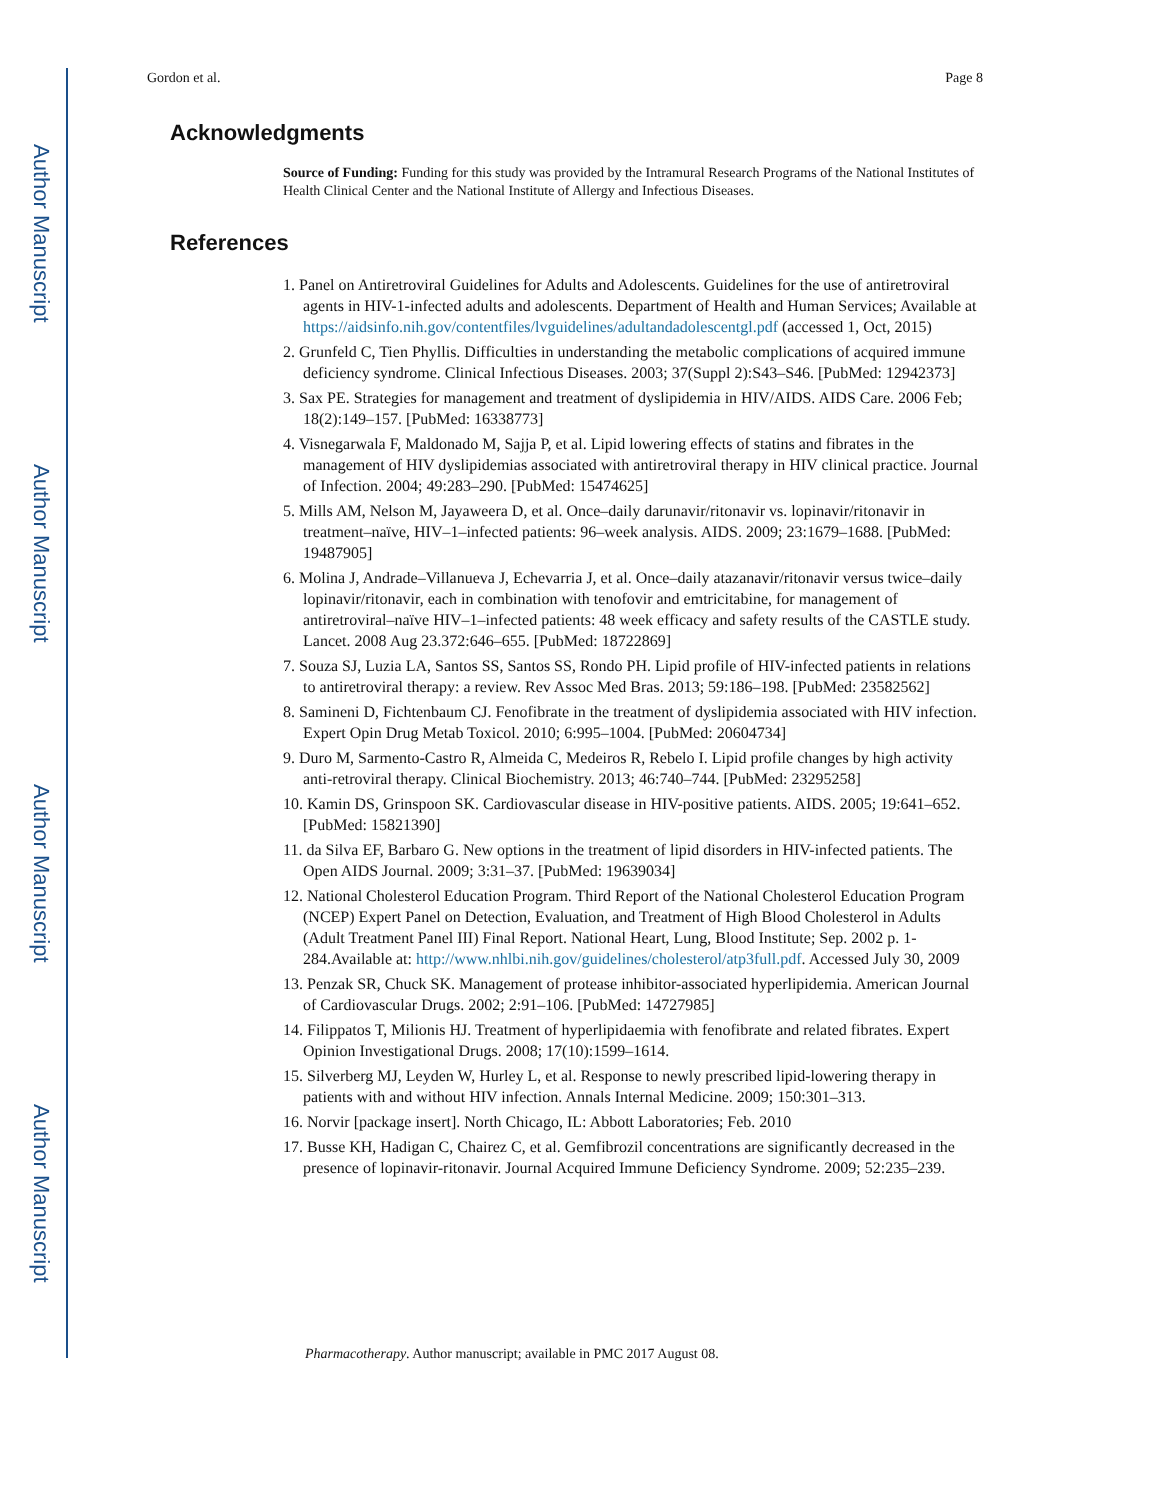Author Manuscript
Author Manuscript
Author Manuscript
Author Manuscript
Gordon et al. Page 8
Acknowledgments
Source of Funding: Funding for this study was provided by the Intramural Research Programs of the National Institutes of Health Clinical Center and the National Institute of Allergy and Infectious Diseases.
References
1. Panel on Antiretroviral Guidelines for Adults and Adolescents. Guidelines for the use of antiretroviral agents in HIV-1-infected adults and adolescents. Department of Health and Human Services; Available at https://aidsinfo.nih.gov/contentfiles/lvguidelines/adultandadolescentgl.pdf (accessed 1, Oct, 2015)
2. Grunfeld C, Tien Phyllis. Difficulties in understanding the metabolic complications of acquired immune deficiency syndrome. Clinical Infectious Diseases. 2003; 37(Suppl 2):S43–S46. [PubMed: 12942373]
3. Sax PE. Strategies for management and treatment of dyslipidemia in HIV/AIDS. AIDS Care. 2006 Feb; 18(2):149–157. [PubMed: 16338773]
4. Visnegarwala F, Maldonado M, Sajja P, et al. Lipid lowering effects of statins and fibrates in the management of HIV dyslipidemias associated with antiretroviral therapy in HIV clinical practice. Journal of Infection. 2004; 49:283–290. [PubMed: 15474625]
5. Mills AM, Nelson M, Jayaweera D, et al. Once–daily darunavir/ritonavir vs. lopinavir/ritonavir in treatment–naïve, HIV–1–infected patients: 96–week analysis. AIDS. 2009; 23:1679–1688. [PubMed: 19487905]
6. Molina J, Andrade–Villanueva J, Echevarria J, et al. Once–daily atazanavir/ritonavir versus twice–daily lopinavir/ritonavir, each in combination with tenofovir and emtricitabine, for management of antiretroviral–naïve HIV–1–infected patients: 48 week efficacy and safety results of the CASTLE study. Lancet. 2008 Aug 23.372:646–655. [PubMed: 18722869]
7. Souza SJ, Luzia LA, Santos SS, Santos SS, Rondo PH. Lipid profile of HIV-infected patients in relations to antiretroviral therapy: a review. Rev Assoc Med Bras. 2013; 59:186–198. [PubMed: 23582562]
8. Samineni D, Fichtenbaum CJ. Fenofibrate in the treatment of dyslipidemia associated with HIV infection. Expert Opin Drug Metab Toxicol. 2010; 6:995–1004. [PubMed: 20604734]
9. Duro M, Sarmento-Castro R, Almeida C, Medeiros R, Rebelo I. Lipid profile changes by high activity anti-retroviral therapy. Clinical Biochemistry. 2013; 46:740–744. [PubMed: 23295258]
10. Kamin DS, Grinspoon SK. Cardiovascular disease in HIV-positive patients. AIDS. 2005; 19:641–652. [PubMed: 15821390]
11. da Silva EF, Barbaro G. New options in the treatment of lipid disorders in HIV-infected patients. The Open AIDS Journal. 2009; 3:31–37. [PubMed: 19639034]
12. National Cholesterol Education Program. Third Report of the National Cholesterol Education Program (NCEP) Expert Panel on Detection, Evaluation, and Treatment of High Blood Cholesterol in Adults (Adult Treatment Panel III) Final Report. National Heart, Lung, Blood Institute; Sep. 2002 p. 1-284.Available at: http://www.nhlbi.nih.gov/guidelines/cholesterol/atp3full.pdf. Accessed July 30, 2009
13. Penzak SR, Chuck SK. Management of protease inhibitor-associated hyperlipidemia. American Journal of Cardiovascular Drugs. 2002; 2:91–106. [PubMed: 14727985]
14. Filippatos T, Milionis HJ. Treatment of hyperlipidaemia with fenofibrate and related fibrates. Expert Opinion Investigational Drugs. 2008; 17(10):1599–1614.
15. Silverberg MJ, Leyden W, Hurley L, et al. Response to newly prescribed lipid-lowering therapy in patients with and without HIV infection. Annals Internal Medicine. 2009; 150:301–313.
16. Norvir [package insert]. North Chicago, IL: Abbott Laboratories; Feb. 2010
17. Busse KH, Hadigan C, Chairez C, et al. Gemfibrozil concentrations are significantly decreased in the presence of lopinavir-ritonavir. Journal Acquired Immune Deficiency Syndrome. 2009; 52:235–239.
Pharmacotherapy. Author manuscript; available in PMC 2017 August 08.